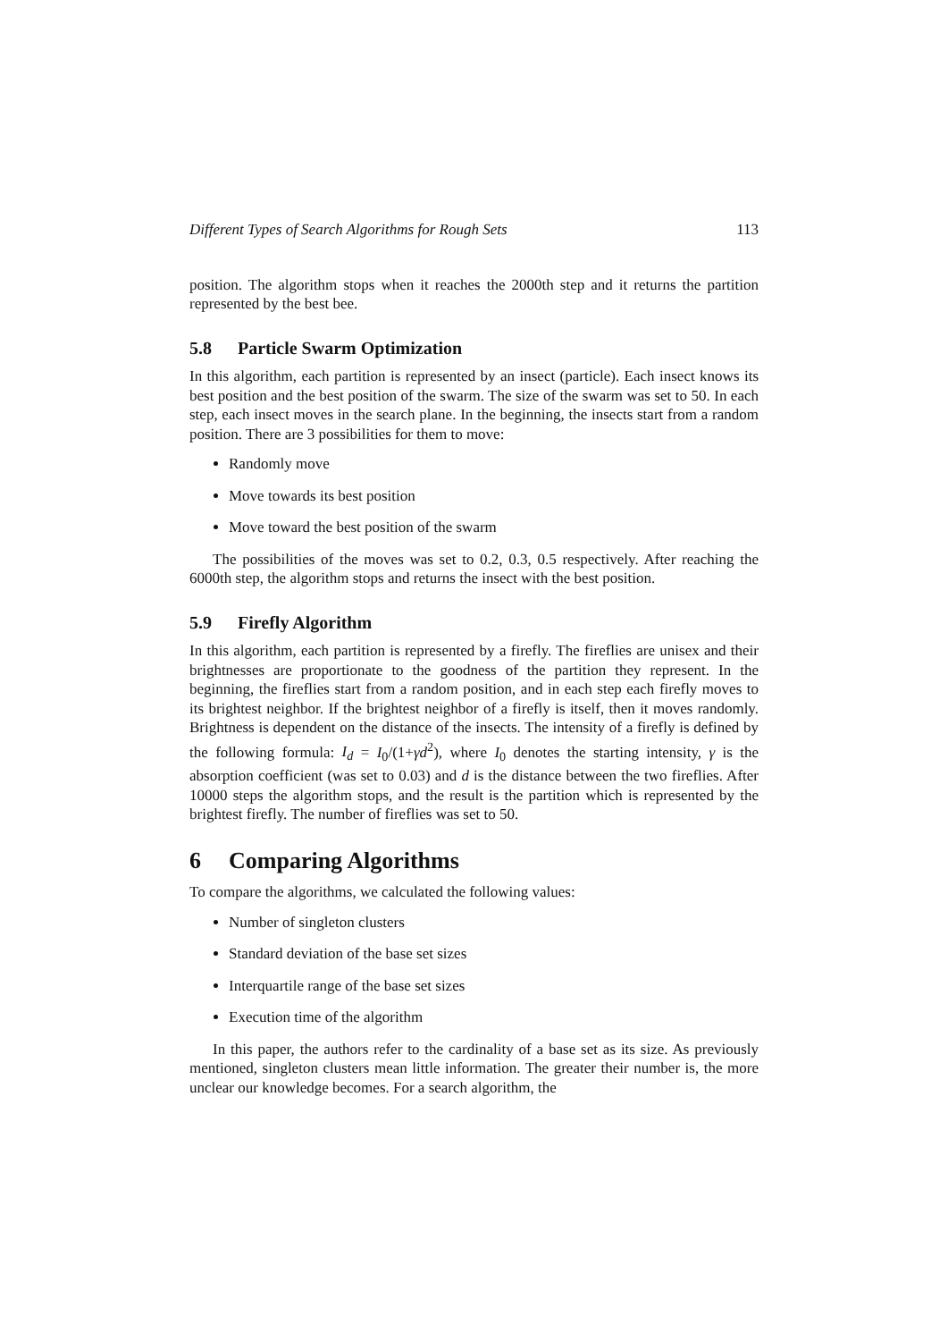Different Types of Search Algorithms for Rough Sets 113
position. The algorithm stops when it reaches the 2000th step and it returns the partition represented by the best bee.
5.8 Particle Swarm Optimization
In this algorithm, each partition is represented by an insect (particle). Each insect knows its best position and the best position of the swarm. The size of the swarm was set to 50. In each step, each insect moves in the search plane. In the beginning, the insects start from a random position. There are 3 possibilities for them to move:
Randomly move
Move towards its best position
Move toward the best position of the swarm
The possibilities of the moves was set to 0.2, 0.3, 0.5 respectively. After reaching the 6000th step, the algorithm stops and returns the insect with the best position.
5.9 Firefly Algorithm
In this algorithm, each partition is represented by a firefly. The fireflies are unisex and their brightnesses are proportionate to the goodness of the partition they represent. In the beginning, the fireflies start from a random position, and in each step each firefly moves to its brightest neighbor. If the brightest neighbor of a firefly is itself, then it moves randomly. Brightness is dependent on the distance of the insects. The intensity of a firefly is defined by the following formula: I<sub>d</sub> = I<sub>0</sub>/(1+γd<sup>2</sup>), where I<sub>0</sub> denotes the starting intensity, γ is the absorption coefficient (was set to 0.03) and d is the distance between the two fireflies. After 10000 steps the algorithm stops, and the result is the partition which is represented by the brightest firefly. The number of fireflies was set to 50.
6 Comparing Algorithms
To compare the algorithms, we calculated the following values:
Number of singleton clusters
Standard deviation of the base set sizes
Interquartile range of the base set sizes
Execution time of the algorithm
In this paper, the authors refer to the cardinality of a base set as its size. As previously mentioned, singleton clusters mean little information. The greater their number is, the more unclear our knowledge becomes. For a search algorithm, the